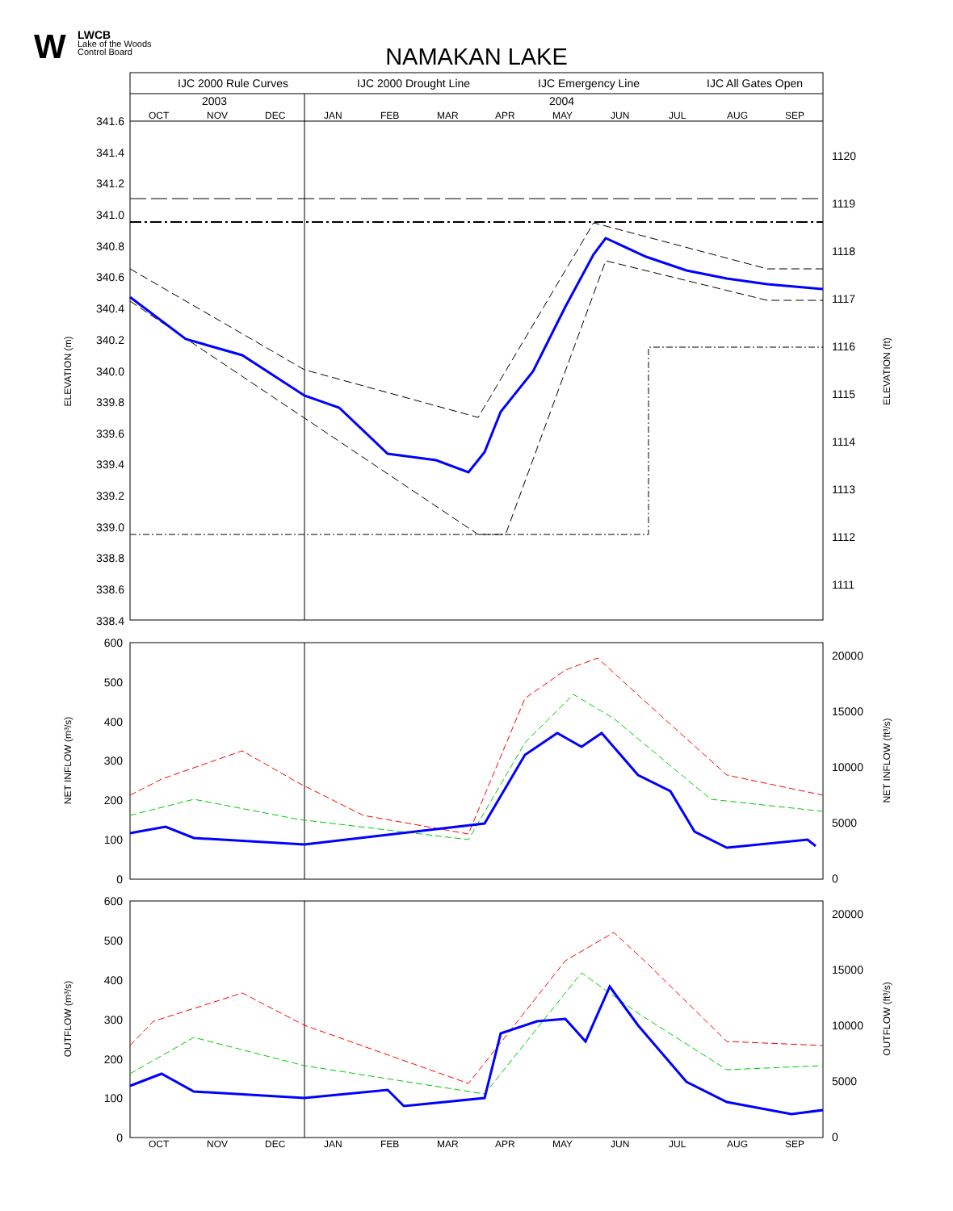W LWCB
Lake of the Woods
Control Board
NAMAKAN LAKE
IJC 2000 Rule Curves
IJC 2000 Drought Line
IJC Emergency Line
IJC All Gates Open
2003
2004
OCT
NOV
DEC
JAN
FEB
MAR
APR
MAY
JUN
JUL
AUG
SEP
341.6
341.4
341.2
341.0
340.8
340.6
340.4
340.2
340.0
339.8
339.6
339.4
339.2
339.0
338.8
338.6
338.4
1120
1119
1118
1117
1116
1115
1114
1113
1112
1111
ELEVATION (m)
ELEVATION (ft)
600
500
400
300
200
100
0
20000
15000
10000
5000
0
NET INFLOW (m³/s)
NET INFLOW (ft³/s)
600
500
400
300
200
100
0
20000
15000
10000
5000
0
OUTFLOW (m³/s)
OUTFLOW (ft³/s)
OCT
NOV
DEC
JAN
FEB
MAR
APR
MAY
JUN
JUL
AUG
SEP